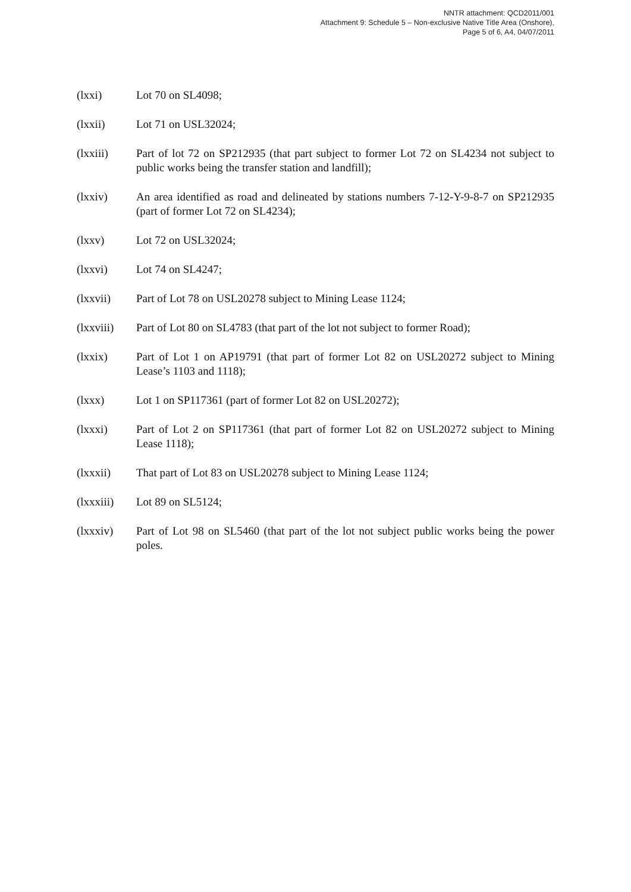NNTR attachment: QCD2011/001
Attachment 9: Schedule 5 – Non-exclusive Native Title Area (Onshore),
Page 5 of 6, A4, 04/07/2011
(lxxi) Lot 70 on SL4098;
(lxxii) Lot 71 on USL32024;
(lxxiii) Part of lot 72 on SP212935 (that part subject to former Lot 72 on SL4234 not subject to public works being the transfer station and landfill);
(lxxiv) An area identified as road and delineated by stations numbers 7-12-Y-9-8-7 on SP212935 (part of former Lot 72 on SL4234);
(lxxv) Lot 72 on USL32024;
(lxxvi) Lot 74 on SL4247;
(lxxvii) Part of Lot 78 on USL20278 subject to Mining Lease 1124;
(lxxviii)
Part of Lot 80 on SL4783 (that part of the lot not subject to former Road);
(lxxix) Part of Lot 1 on AP19791 (that part of former Lot 82 on USL20272 subject to Mining Lease’s 1103 and 1118);
(lxxx) Lot 1 on SP117361 (part of former Lot 82 on USL20272);
(lxxxi) Part of Lot 2 on SP117361 (that part of former Lot 82 on USL20272 subject to Mining Lease 1118);
(lxxxii) That part of Lot 83 on USL20278 subject to Mining Lease 1124;
(lxxxiii)
Lot 89 on SL5124;
(lxxxiv) Part of Lot 98 on SL5460 (that part of the lot not subject public works being the power poles.